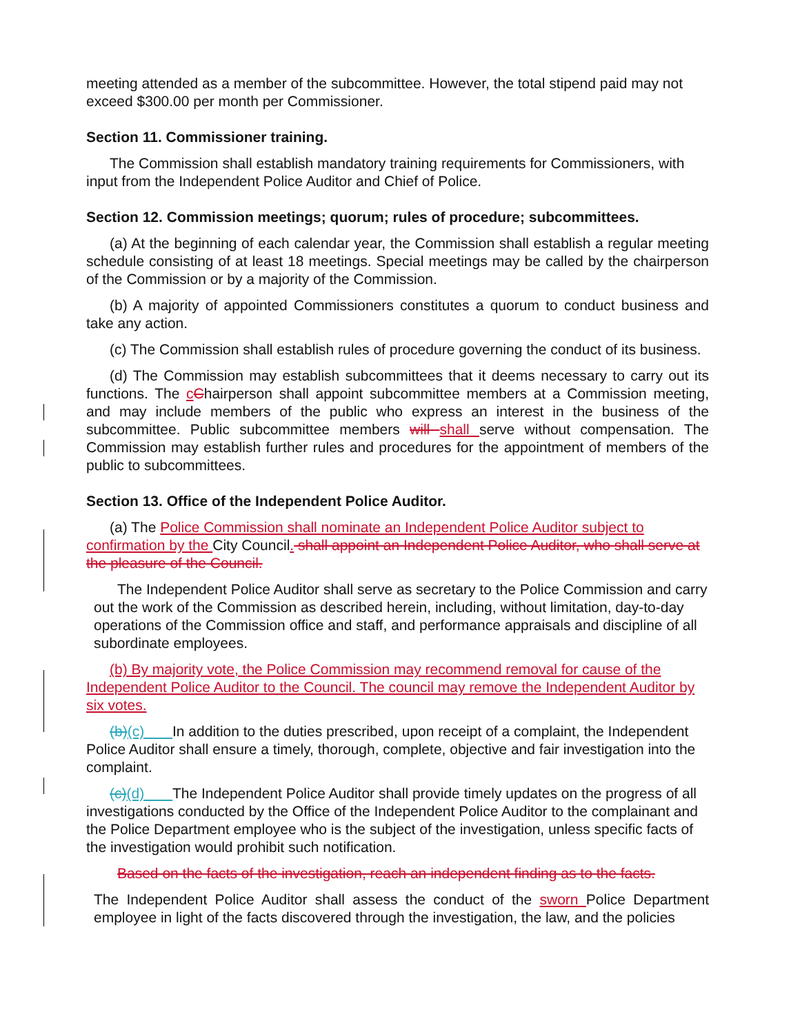meeting attended as a member of the subcommittee. However, the total stipend paid may not exceed $300.00 per month per Commissioner.
Section 11. Commissioner training.
The Commission shall establish mandatory training requirements for Commissioners, with input from the Independent Police Auditor and Chief of Police.
Section 12. Commission meetings; quorum; rules of procedure; subcommittees.
(a) At the beginning of each calendar year, the Commission shall establish a regular meeting schedule consisting of at least 18 meetings. Special meetings may be called by the chairperson of the Commission or by a majority of the Commission.
(b) A majority of appointed Commissioners constitutes a quorum to conduct business and take any action.
(c) The Commission shall establish rules of procedure governing the conduct of its business.
(d) The Commission may establish subcommittees that it deems necessary to carry out its functions. The cChairperson shall appoint subcommittee members at a Commission meeting, and may include members of the public who express an interest in the business of the subcommittee. Public subcommittee members will shall serve without compensation. The Commission may establish further rules and procedures for the appointment of members of the public to subcommittees.
Section 13. Office of the Independent Police Auditor.
(a) The Police Commission shall nominate an Independent Police Auditor subject to confirmation by the City Council. shall appoint an Independent Police Auditor, who shall serve at the pleasure of the Council.
The Independent Police Auditor shall serve as secretary to the Police Commission and carry out the work of the Commission as described herein, including, without limitation, day-to-day operations of the Commission office and staff, and performance appraisals and discipline of all subordinate employees.
(b) By majority vote, the Police Commission may recommend removal for cause of the Independent Police Auditor to the Council. The council may remove the Independent Auditor by six votes.
(b)(c) In addition to the duties prescribed, upon receipt of a complaint, the Independent Police Auditor shall ensure a timely, thorough, complete, objective and fair investigation into the complaint.
(c)(d) The Independent Police Auditor shall provide timely updates on the progress of all investigations conducted by the Office of the Independent Police Auditor to the complainant and the Police Department employee who is the subject of the investigation, unless specific facts of the investigation would prohibit such notification.
Based on the facts of the investigation, reach an independent finding as to the facts.
The Independent Police Auditor shall assess the conduct of the sworn Police Department employee in light of the facts discovered through the investigation, the law, and the policies